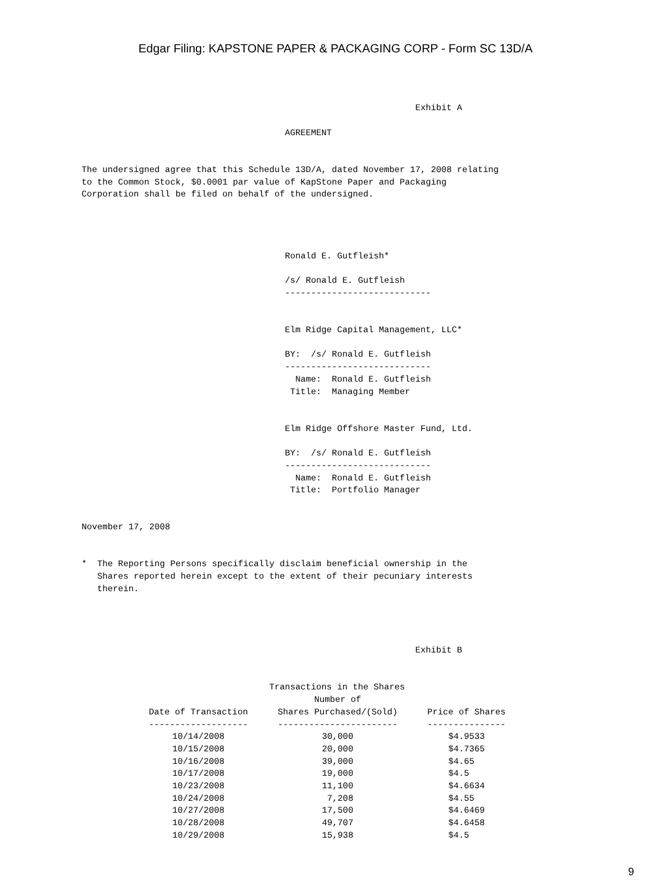Edgar Filing: KAPSTONE PAPER & PACKAGING CORP - Form SC 13D/A
                                                                Exhibit A

                                       AGREEMENT


The undersigned agree that this Schedule 13D/A, dated November 17, 2008 relating
to the Common Stock, $0.0001 par value of KapStone Paper and Packaging
Corporation shall be filed on behalf of the undersigned.




                                       Ronald E. Gutfleish*

                                       /s/ Ronald E. Gutfleish
                                       ----------------------------


                                       Elm Ridge Capital Management, LLC*

                                       BY:  /s/ Ronald E. Gutfleish
                                       ----------------------------
                                         Name:  Ronald E. Gutfleish
                                        Title:  Managing Member


                                       Elm Ridge Offshore Master Fund, Ltd.

                                       BY:  /s/ Ronald E. Gutfleish
                                       ----------------------------
                                         Name:  Ronald E. Gutfleish
                                        Title:  Portfolio Manager


November 17, 2008


*  The Reporting Persons specifically disclaim beneficial ownership in the
   Shares reported herein except to the extent of their pecuniary interests
   therein.




                                                                Exhibit B


                                    Transactions in the Shares
| Date of Transaction ------------------- | Number of Shares Purchased/(Sold) ----------------------- | Price of Shares --------------- |
| --- | --- | --- |
| 10/14/2008 | 30,000 | $4.9533 |
| 10/15/2008 | 20,000 | $4.7365 |
| 10/16/2008 | 39,000 | $4.65 |
| 10/17/2008 | 19,000 | $4.5 |
| 10/23/2008 | 11,100 | $4.6634 |
| 10/24/2008 | 7,208 | $4.55 |
| 10/27/2008 | 17,500 | $4.6469 |
| 10/28/2008 | 49,707 | $4.6458 |
| 10/29/2008 | 15,938 | $4.5 |
9